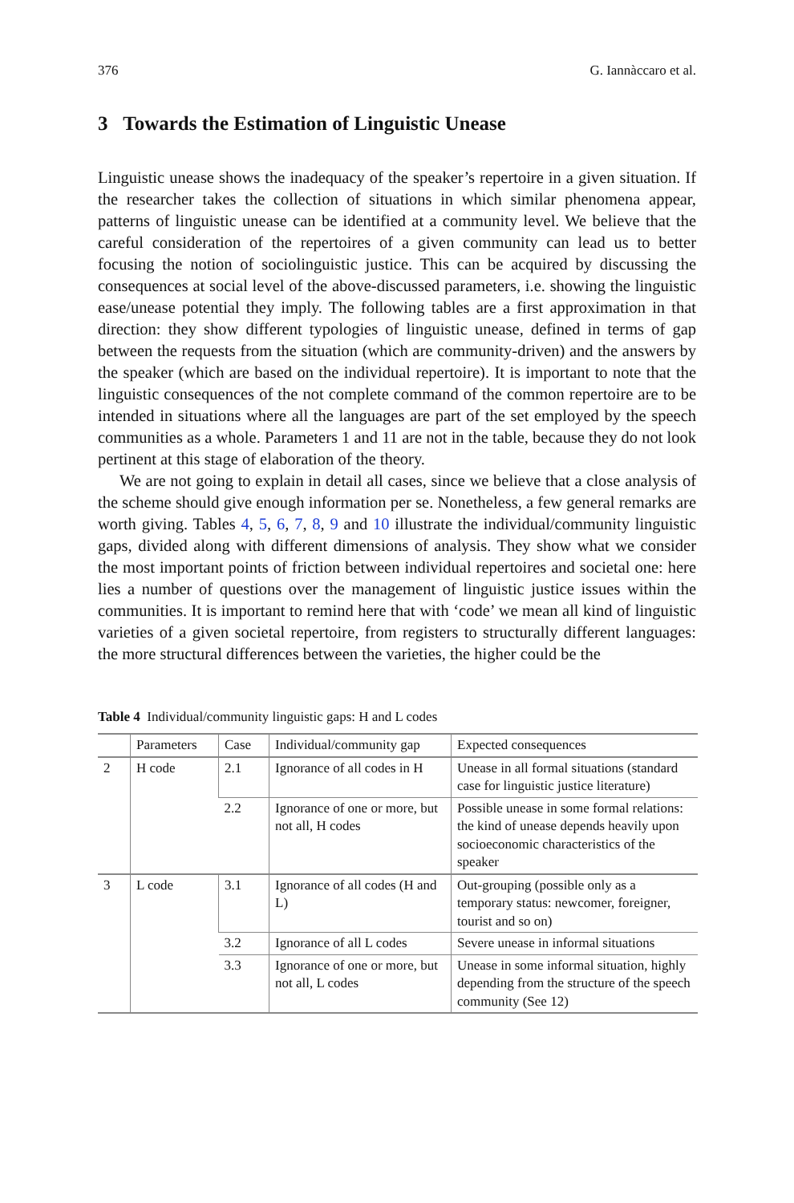376 G. Iannàccaro et al.
3 Towards the Estimation of Linguistic Unease
Linguistic unease shows the inadequacy of the speaker’s repertoire in a given situation. If the researcher takes the collection of situations in which similar phenomena appear, patterns of linguistic unease can be identified at a community level. We believe that the careful consideration of the repertoires of a given community can lead us to better focusing the notion of sociolinguistic justice. This can be acquired by discussing the consequences at social level of the above-discussed parameters, i.e. showing the linguistic ease/unease potential they imply. The following tables are a first approximation in that direction: they show different typologies of linguistic unease, defined in terms of gap between the requests from the situation (which are community-driven) and the answers by the speaker (which are based on the individual repertoire). It is important to note that the linguistic consequences of the not complete command of the common repertoire are to be intended in situations where all the languages are part of the set employed by the speech communities as a whole. Parameters 1 and 11 are not in the table, because they do not look pertinent at this stage of elaboration of the theory.
We are not going to explain in detail all cases, since we believe that a close analysis of the scheme should give enough information per se. Nonetheless, a few general remarks are worth giving. Tables 4, 5, 6, 7, 8, 9 and 10 illustrate the individual/community linguistic gaps, divided along with different dimensions of analysis. They show what we consider the most important points of friction between individual repertoires and societal one: here lies a number of questions over the management of linguistic justice issues within the communities. It is important to remind here that with ‘code’ we mean all kind of linguistic varieties of a given societal repertoire, from registers to structurally different languages: the more structural differences between the varieties, the higher could be the
Table 4 Individual/community linguistic gaps: H and L codes
| | Parameters | Case | Individual/community gap | Expected consequences |
| --- | --- | --- | --- | --- |
| 2 | H code | 2.1 | Ignorance of all codes in H | Unease in all formal situations (standard case for linguistic justice literature) |
| | | 2.2 | Ignorance of one or more, but not all, H codes | Possible unease in some formal relations: the kind of unease depends heavily upon socioeconomic characteristics of the speaker |
| 3 | L code | 3.1 | Ignorance of all codes (H and L) | Out-grouping (possible only as a temporary status: newcomer, foreigner, tourist and so on) |
| | | 3.2 | Ignorance of all L codes | Severe unease in informal situations |
| | | 3.3 | Ignorance of one or more, but not all, L codes | Unease in some informal situation, highly depending from the structure of the speech community (See 12) |